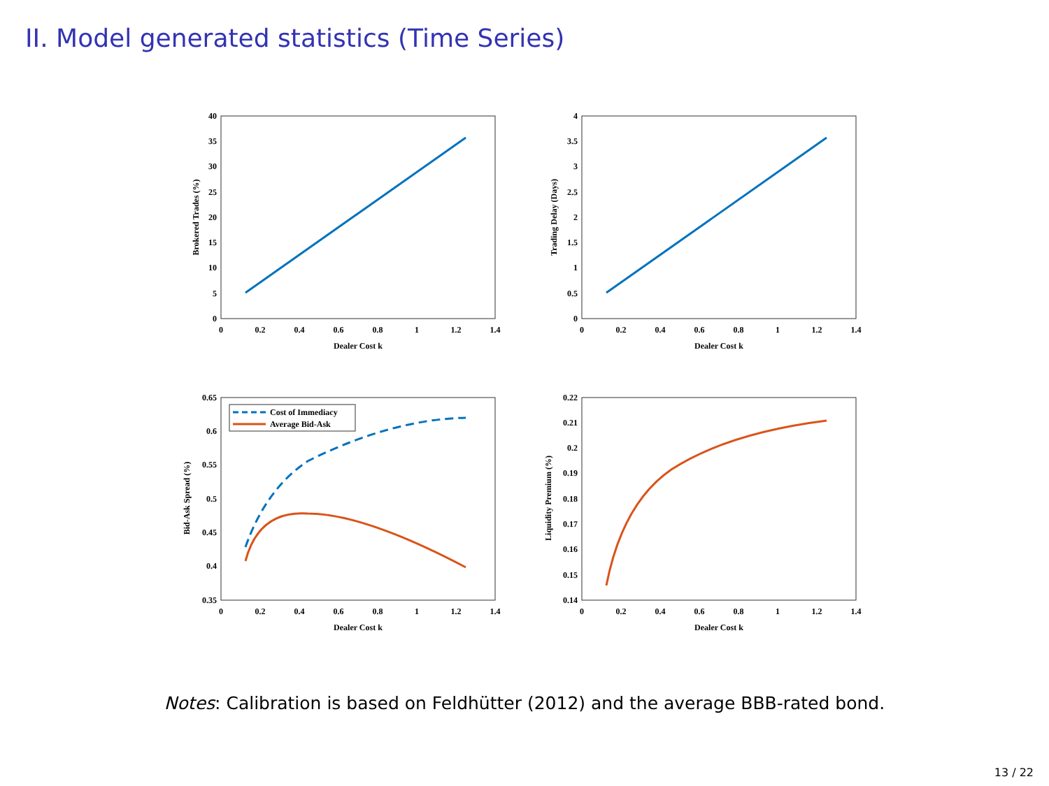II. Model generated statistics (Time Series)
Cost of Immediacy
Average Bid-Ask
40
35
30
25
20
15
10
5
0
4
3.5
3
2.5
2
1.5
1
0.5
0
0.65
0.6
0.55
0.5
0.45
0.4
0.35
0.22
0.21
0.2
0.19
0.18
0.17
0.16
0.15
0.14
0
0.2
0.4
0.6
0.8
1
1.2
1.4
0
0.2
0.4
0.6
0.8
1
1.2
1.4
0
0.2
0.4
0.6
0.8
1
1.2
1.4
0
0.2
0.4
0.6
0.8
1
1.2
1.4
Dealer Cost k
Dealer Cost k
Dealer Cost k
Dealer Cost k
Brokered Trades (%)
Trading Delay (Days)
Bid-Ask Spread (%)
Liquidity Premium (%)
Notes: Calibration is based on Feldhütter (2012) and the average BBB-rated bond.
13 / 22